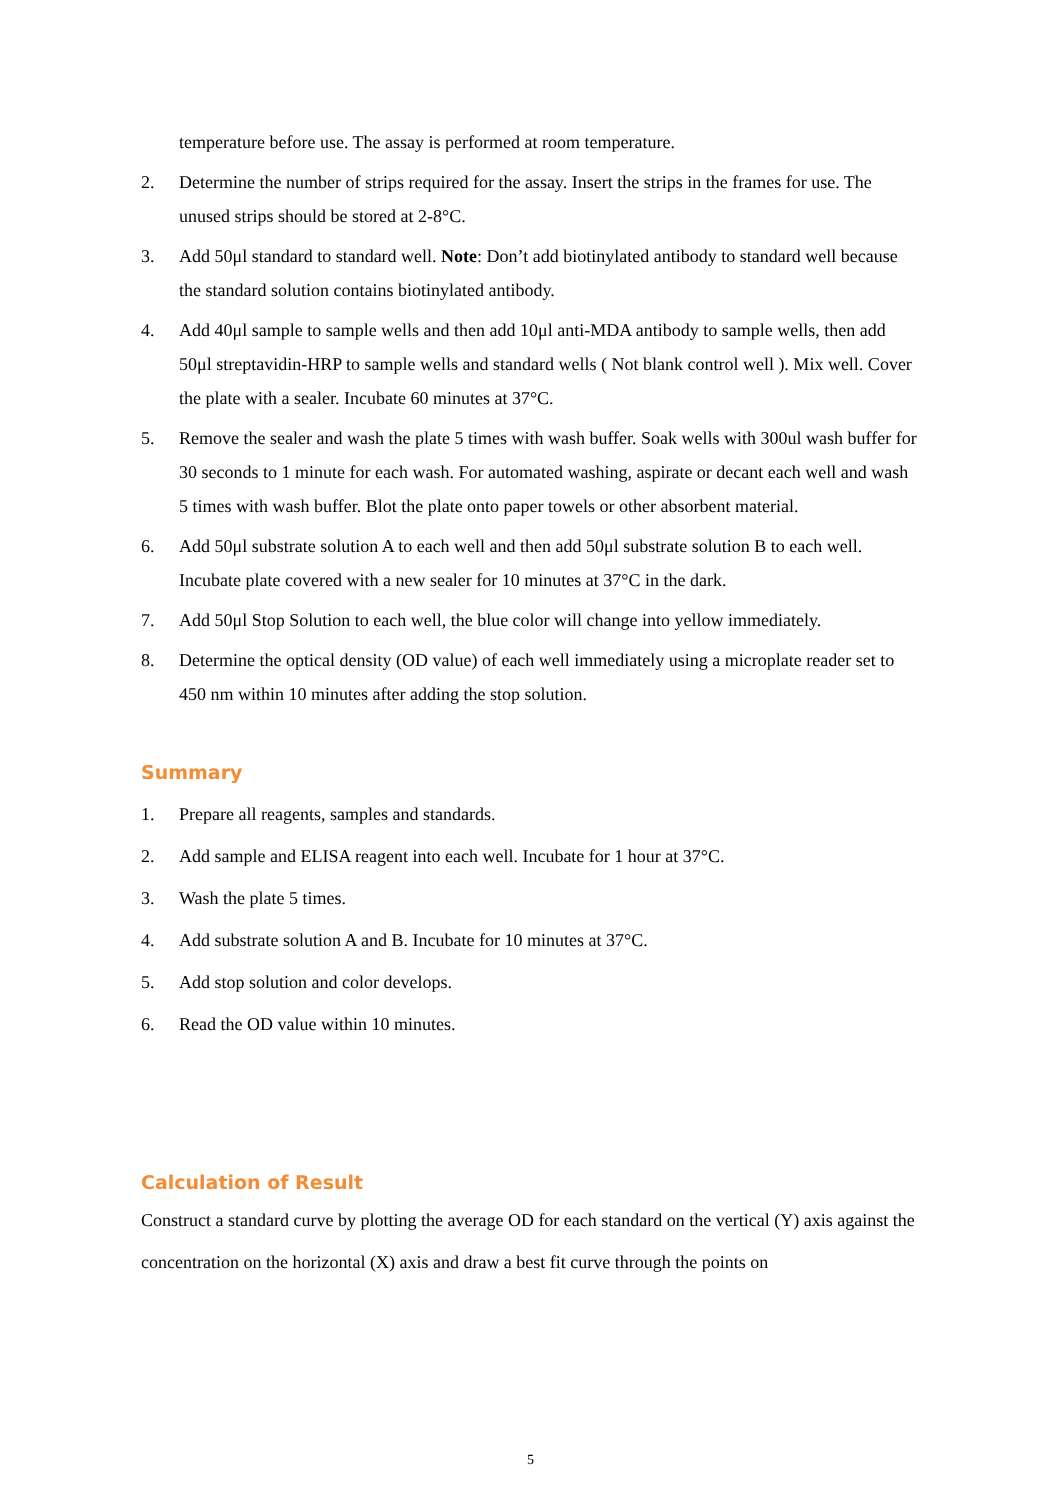temperature before use. The assay is performed at room temperature.
2. Determine the number of strips required for the assay. Insert the strips in the frames for use. The unused strips should be stored at 2-8°C.
3. Add 50μl standard to standard well. Note: Don’t add biotinylated antibody to standard well because the standard solution contains biotinylated antibody.
4. Add 40μl sample to sample wells and then add 10μl anti-MDA antibody to sample wells, then add 50μl streptavidin-HRP to sample wells and standard wells ( Not blank control well ). Mix well. Cover the plate with a sealer. Incubate 60 minutes at 37°C.
5. Remove the sealer and wash the plate 5 times with wash buffer. Soak wells with 300ul wash buffer for 30 seconds to 1 minute for each wash. For automated washing, aspirate or decant each well and wash 5 times with wash buffer. Blot the plate onto paper towels or other absorbent material.
6. Add 50μl substrate solution A to each well and then add 50μl substrate solution B to each well. Incubate plate covered with a new sealer for 10 minutes at 37°C in the dark.
7. Add 50μl Stop Solution to each well, the blue color will change into yellow immediately.
8. Determine the optical density (OD value) of each well immediately using a microplate reader set to 450 nm within 10 minutes after adding the stop solution.
Summary
1. Prepare all reagents, samples and standards.
2. Add sample and ELISA reagent into each well. Incubate for 1 hour at 37°C.
3. Wash the plate 5 times.
4. Add substrate solution A and B. Incubate for 10 minutes at 37°C.
5. Add stop solution and color develops.
6. Read the OD value within 10 minutes.
Calculation of Result
Construct a standard curve by plotting the average OD for each standard on the vertical (Y) axis against the concentration on the horizontal (X) axis and draw a best fit curve through the points on
5